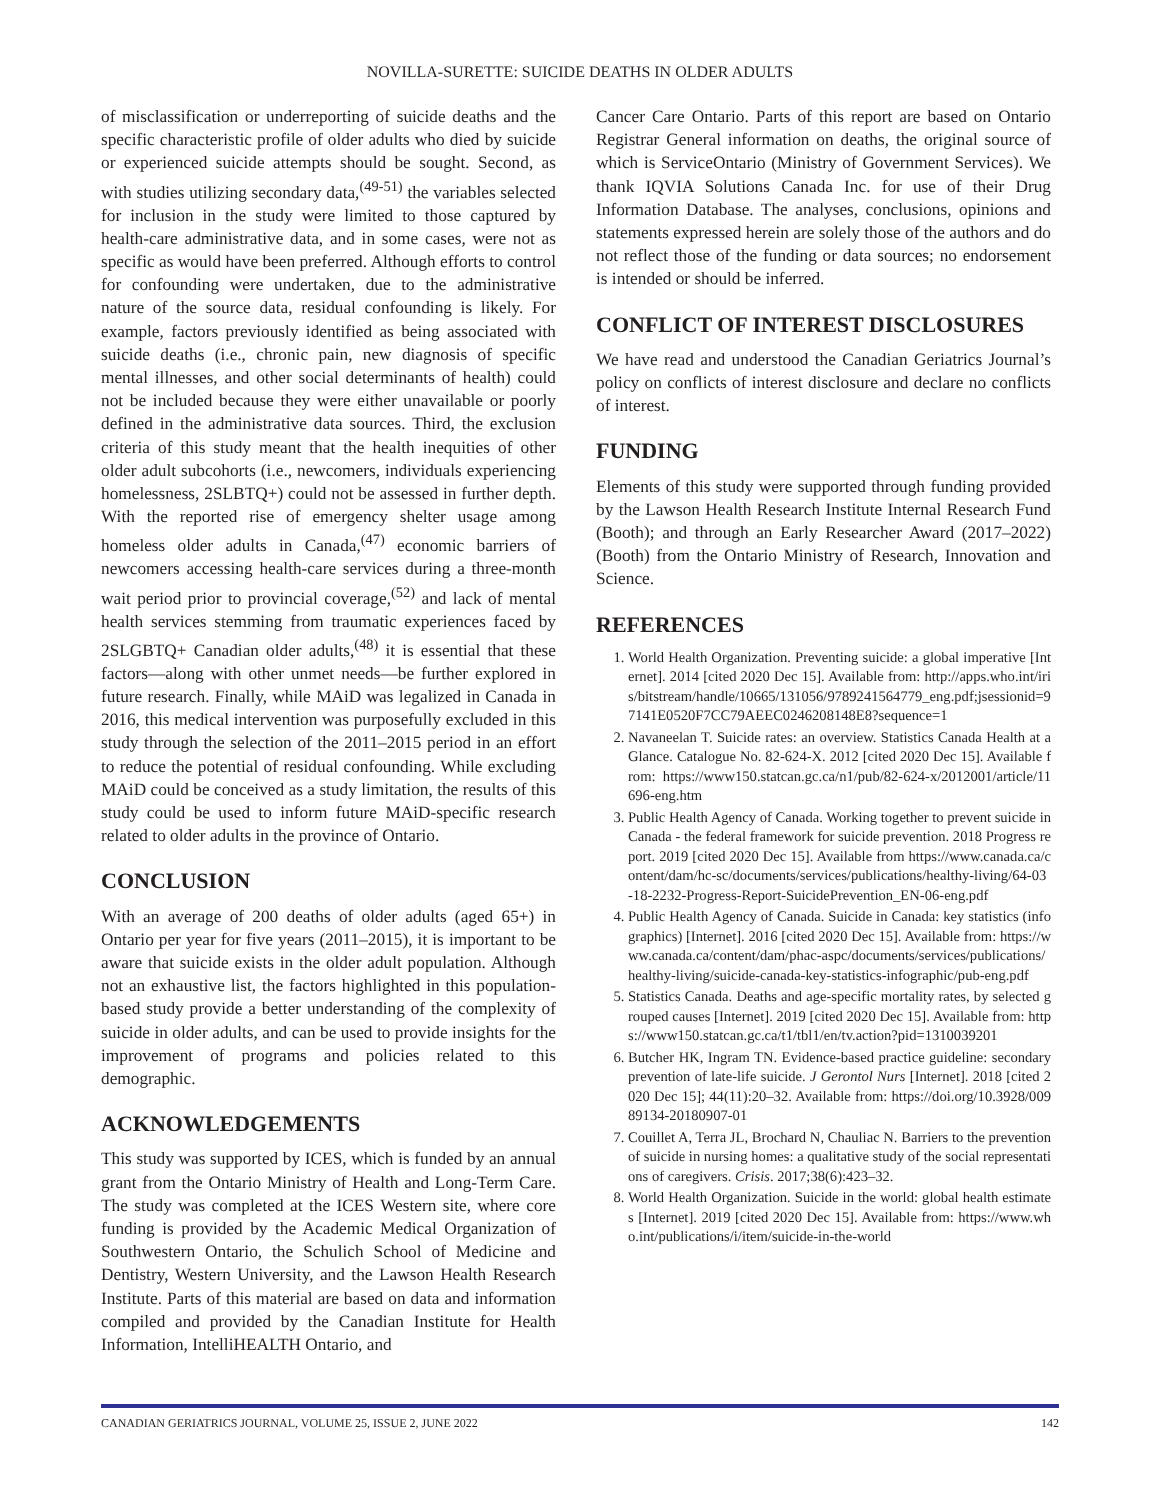NOVILLA-SURETTE: SUICIDE DEATHS IN OLDER ADULTS
of misclassification or underreporting of suicide deaths and the specific characteristic profile of older adults who died by suicide or experienced suicide attempts should be sought. Second, as with studies utilizing secondary data,<sup>(49-51)</sup> the variables selected for inclusion in the study were limited to those captured by health-care administrative data, and in some cases, were not as specific as would have been preferred. Although efforts to control for confounding were undertaken, due to the administrative nature of the source data, residual confounding is likely. For example, factors previously identified as being associated with suicide deaths (i.e., chronic pain, new diagnosis of specific mental illnesses, and other social determinants of health) could not be included because they were either unavailable or poorly defined in the administrative data sources. Third, the exclusion criteria of this study meant that the health inequities of other older adult subcohorts (i.e., newcomers, individuals experiencing homelessness, 2SLBTQ+) could not be assessed in further depth. With the reported rise of emergency shelter usage among homeless older adults in Canada,<sup>(47)</sup> economic barriers of newcomers accessing health-care services during a three-month wait period prior to provincial coverage,<sup>(52)</sup> and lack of mental health services stemming from traumatic experiences faced by 2SLGBTQ+ Canadian older adults,<sup>(48)</sup> it is essential that these factors—along with other unmet needs—be further explored in future research. Finally, while MAiD was legalized in Canada in 2016, this medical intervention was purposefully excluded in this study through the selection of the 2011–2015 period in an effort to reduce the potential of residual confounding. While excluding MAiD could be conceived as a study limitation, the results of this study could be used to inform future MAiD-specific research related to older adults in the province of Ontario.
CONCLUSION
With an average of 200 deaths of older adults (aged 65+) in Ontario per year for five years (2011–2015), it is important to be aware that suicide exists in the older adult population. Although not an exhaustive list, the factors highlighted in this population-based study provide a better understanding of the complexity of suicide in older adults, and can be used to provide insights for the improvement of programs and policies related to this demographic.
ACKNOWLEDGEMENTS
This study was supported by ICES, which is funded by an annual grant from the Ontario Ministry of Health and Long-Term Care. The study was completed at the ICES Western site, where core funding is provided by the Academic Medical Organization of Southwestern Ontario, the Schulich School of Medicine and Dentistry, Western University, and the Lawson Health Research Institute. Parts of this material are based on data and information compiled and provided by the Canadian Institute for Health Information, IntelliHEALTH Ontario, and
Cancer Care Ontario. Parts of this report are based on Ontario Registrar General information on deaths, the original source of which is ServiceOntario (Ministry of Government Services). We thank IQVIA Solutions Canada Inc. for use of their Drug Information Database. The analyses, conclusions, opinions and statements expressed herein are solely those of the authors and do not reflect those of the funding or data sources; no endorsement is intended or should be inferred.
CONFLICT OF INTEREST DISCLOSURES
We have read and understood the Canadian Geriatrics Journal’s policy on conflicts of interest disclosure and declare no conflicts of interest.
FUNDING
Elements of this study were supported through funding provided by the Lawson Health Research Institute Internal Research Fund (Booth); and through an Early Researcher Award (2017–2022) (Booth) from the Ontario Ministry of Research, Innovation and Science.
REFERENCES
1. World Health Organization. Preventing suicide: a global imperative [Internet]. 2014 [cited 2020 Dec 15]. Available from: http://apps.who.int/iris/bitstream/handle/10665/131056/9789241564779_eng.pdf;jsessionid=97141E0520F7CC79AEEC0246208148E8?sequence=1
2. Navaneelan T. Suicide rates: an overview. Statistics Canada Health at a Glance. Catalogue No. 82-624-X. 2012 [cited 2020 Dec 15]. Available from: https://www150.statcan.gc.ca/n1/pub/82-624-x/2012001/article/11696-eng.htm
3. Public Health Agency of Canada. Working together to prevent suicide in Canada - the federal framework for suicide prevention. 2018 Progress report. 2019 [cited 2020 Dec 15]. Available from https://www.canada.ca/content/dam/hc-sc/documents/services/publications/healthy-living/64-03-18-2232-Progress-Report-SuicidePrevention_EN-06-eng.pdf
4. Public Health Agency of Canada. Suicide in Canada: key statistics (infographics) [Internet]. 2016 [cited 2020 Dec 15]. Available from: https://www.canada.ca/content/dam/phac-aspc/documents/services/publications/healthy-living/suicide-canada-key-statistics-infographic/pub-eng.pdf
5. Statistics Canada. Deaths and age-specific mortality rates, by selected grouped causes [Internet]. 2019 [cited 2020 Dec 15]. Available from: https://www150.statcan.gc.ca/t1/tbl1/en/tv.action?pid=1310039201
6. Butcher HK, Ingram TN. Evidence-based practice guideline: secondary prevention of late-life suicide. J Gerontol Nurs [Internet]. 2018 [cited 2020 Dec 15]; 44(11):20–32. Available from: https://doi.org/10.3928/00989134-20180907-01
7. Couillet A, Terra JL, Brochard N, Chauliac N. Barriers to the prevention of suicide in nursing homes: a qualitative study of the social representations of caregivers. Crisis. 2017;38(6):423–32.
8. World Health Organization. Suicide in the world: global health estimates [Internet]. 2019 [cited 2020 Dec 15]. Available from: https://www.who.int/publications/i/item/suicide-in-the-world
CANADIAN GERIATRICS JOURNAL, VOLUME 25, ISSUE 2, JUNE 2022 142